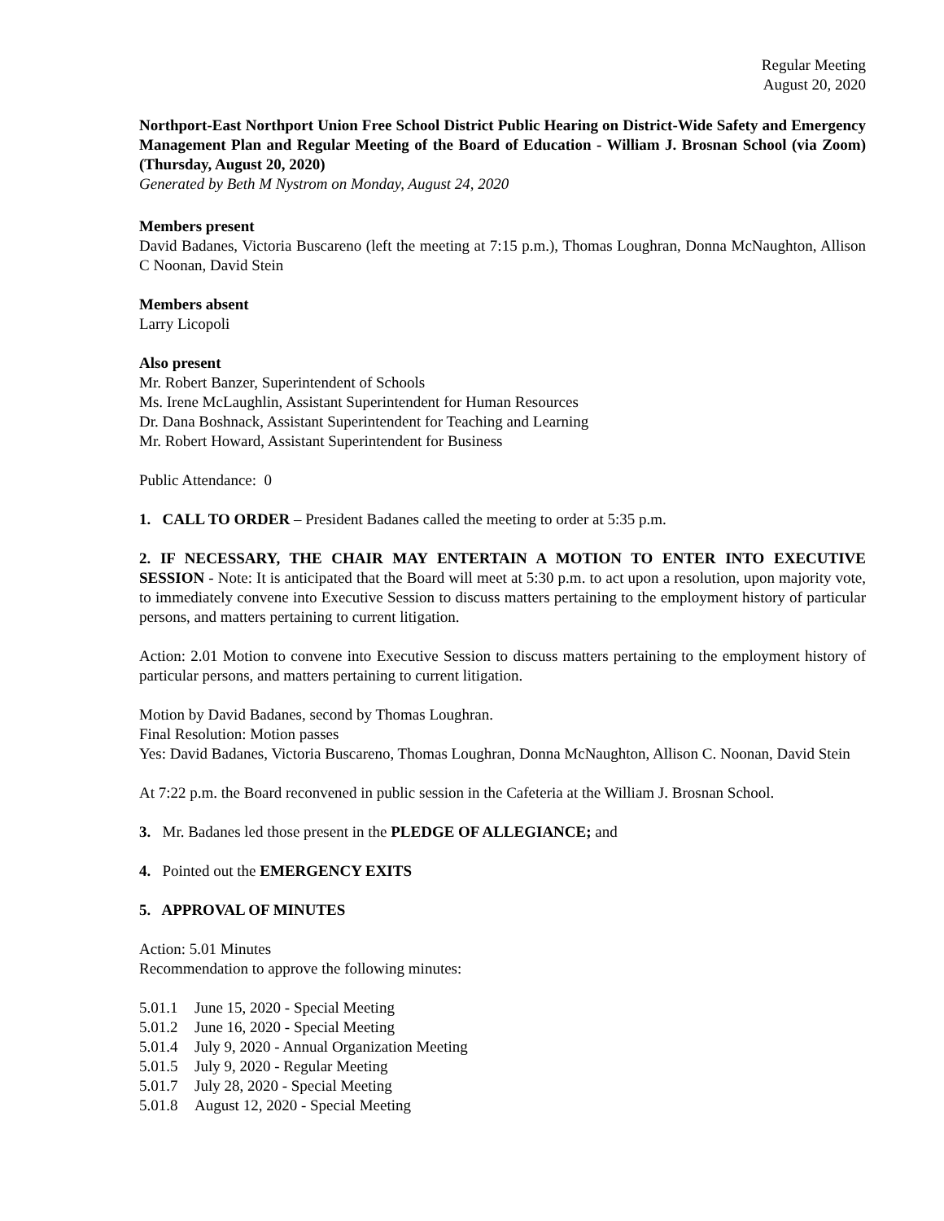Regular Meeting
August 20, 2020
Northport-East Northport Union Free School District Public Hearing on District-Wide Safety and Emergency Management Plan and Regular Meeting of the Board of Education - William J. Brosnan School (via Zoom) (Thursday, August 20, 2020)
Generated by Beth M Nystrom on Monday, August 24, 2020
Members present
David Badanes, Victoria Buscareno (left the meeting at 7:15 p.m.), Thomas Loughran, Donna McNaughton, Allison C Noonan, David Stein
Members absent
Larry Licopoli
Also present
Mr. Robert Banzer, Superintendent of Schools
Ms. Irene McLaughlin, Assistant Superintendent for Human Resources
Dr. Dana Boshnack, Assistant Superintendent for Teaching and Learning
Mr. Robert Howard, Assistant Superintendent for Business
Public Attendance: 0
1. CALL TO ORDER – President Badanes called the meeting to order at 5:35 p.m.
2. IF NECESSARY, THE CHAIR MAY ENTERTAIN A MOTION TO ENTER INTO EXECUTIVE SESSION - Note: It is anticipated that the Board will meet at 5:30 p.m. to act upon a resolution, upon majority vote, to immediately convene into Executive Session to discuss matters pertaining to the employment history of particular persons, and matters pertaining to current litigation.
Action: 2.01 Motion to convene into Executive Session to discuss matters pertaining to the employment history of particular persons, and matters pertaining to current litigation.
Motion by David Badanes, second by Thomas Loughran.
Final Resolution: Motion passes
Yes: David Badanes, Victoria Buscareno, Thomas Loughran, Donna McNaughton, Allison C. Noonan, David Stein
At 7:22 p.m. the Board reconvened in public session in the Cafeteria at the William J. Brosnan School.
3. Mr. Badanes led those present in the PLEDGE OF ALLEGIANCE; and
4. Pointed out the EMERGENCY EXITS
5. APPROVAL OF MINUTES
Action: 5.01 Minutes
Recommendation to approve the following minutes:
5.01.1 June 15, 2020 - Special Meeting
5.01.2 June 16, 2020 - Special Meeting
5.01.4 July 9, 2020 - Annual Organization Meeting
5.01.5 July 9, 2020 - Regular Meeting
5.01.7 July 28, 2020 - Special Meeting
5.01.8 August 12, 2020 - Special Meeting